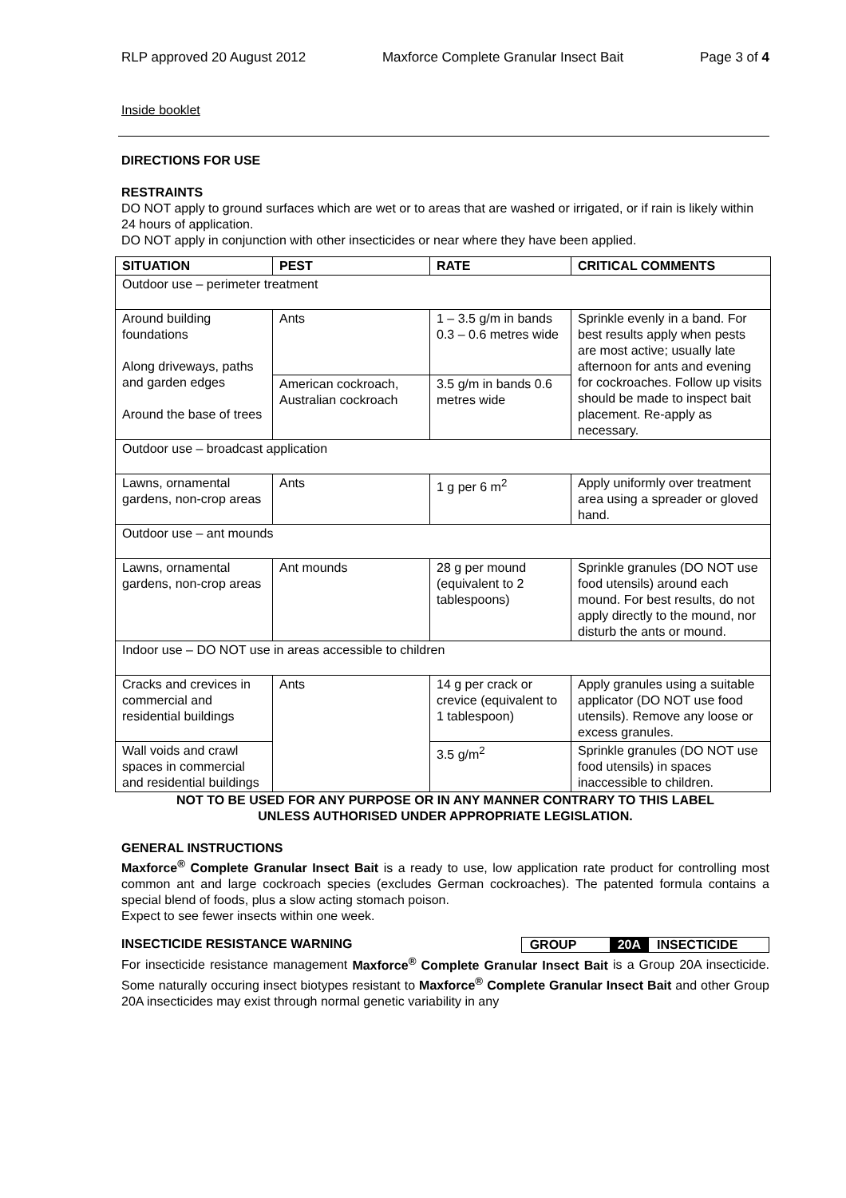RLP approved 20 August 2012 Maxforce Complete Granular Insect Bait Page 3 of 4
Inside booklet
DIRECTIONS FOR USE
RESTRAINTS
DO NOT apply to ground surfaces which are wet or to areas that are washed or irrigated, or if rain is likely within 24 hours of application.
DO NOT apply in conjunction with other insecticides or near where they have been applied.
| SITUATION | PEST | RATE | CRITICAL COMMENTS |
| --- | --- | --- | --- |
| Outdoor use – perimeter treatment | | | |
| Around building foundations Along driveways, paths and garden edges Around the base of trees | Ants | 1 – 3.5 g/m in bands 0.3 – 0.6 metres wide | Sprinkle evenly in a band. For best results apply when pests are most active; usually late afternoon for ants and evening for cockroaches. Follow up visits should be made to inspect bait placement. Re-apply as necessary. |
| | American cockroach, Australian cockroach | 3.5 g/m in bands 0.6 metres wide | |
| Outdoor use – broadcast application | | | |
| Lawns, ornamental gardens, non-crop areas | Ants | 1 g per 6 m<sup>2</sup> | Apply uniformly over treatment area using a spreader or gloved hand. |
| Outdoor use – ant mounds | | | |
| Lawns, ornamental gardens, non-crop areas | Ant mounds | 28 g per mound (equivalent to 2 tablespoons) | Sprinkle granules (DO NOT use food utensils) around each mound. For best results, do not apply directly to the mound, nor disturb the ants or mound. |
| Indoor use – DO NOT use in areas accessible to children | | | |
| Cracks and crevices in commercial and residential buildings | Ants | 14 g per crack or crevice (equivalent to 1 tablespoon) | Apply granules using a suitable applicator (DO NOT use food utensils). Remove any loose or excess granules. |
| Wall voids and crawl spaces in commercial and residential buildings | | 3.5 g/m<sup>2</sup> | Sprinkle granules (DO NOT use food utensils) in spaces inaccessible to children. |
NOT TO BE USED FOR ANY PURPOSE OR IN ANY MANNER CONTRARY TO THIS LABEL
UNLESS AUTHORISED UNDER APPROPRIATE LEGISLATION.
GENERAL INSTRUCTIONS
Maxforce<sup>®</sup> Complete Granular Insect Bait is a ready to use, low application rate product for controlling most common ant and large cockroach species (excludes German cockroaches). The patented formula contains a special blend of foods, plus a slow acting stomach poison.
Expect to see fewer insects within one week.
INSECTICIDE RESISTANCE WARNING GROUP 20A INSECTICIDE
For insecticide resistance management Maxforce<sup>®</sup> Complete Granular Insect Bait is a Group 20A insecticide. Some naturally occuring insect biotypes resistant to Maxforce<sup>®</sup> Complete Granular Insect Bait and other Group 20A insecticides may exist through normal genetic variability in any